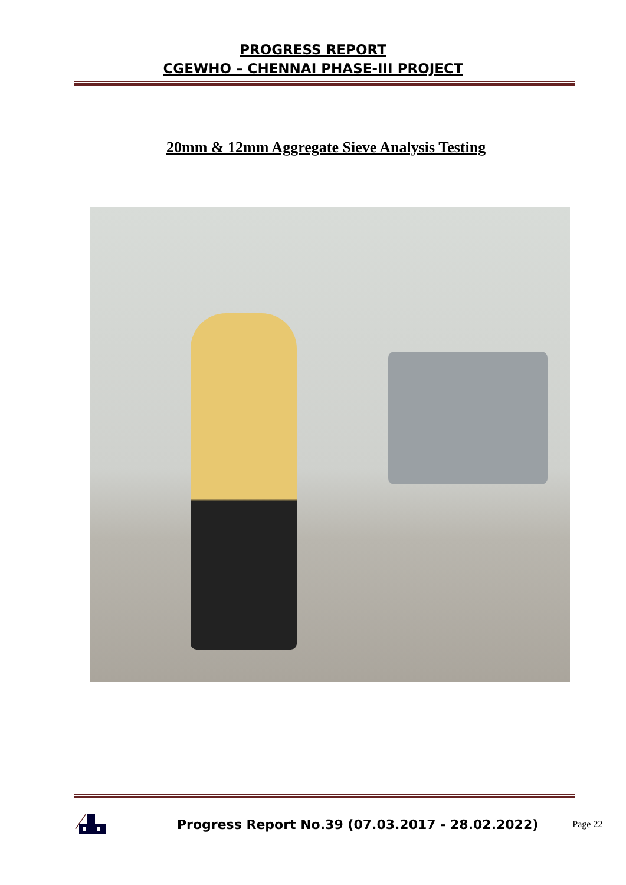PROGRESS REPORT
CGEWHO – CHENNAI PHASE-III PROJECT
20mm & 12mm Aggregate Sieve Analysis Testing
Progress Report No.39 (07.03.2017 - 28.02.2022) Page 22